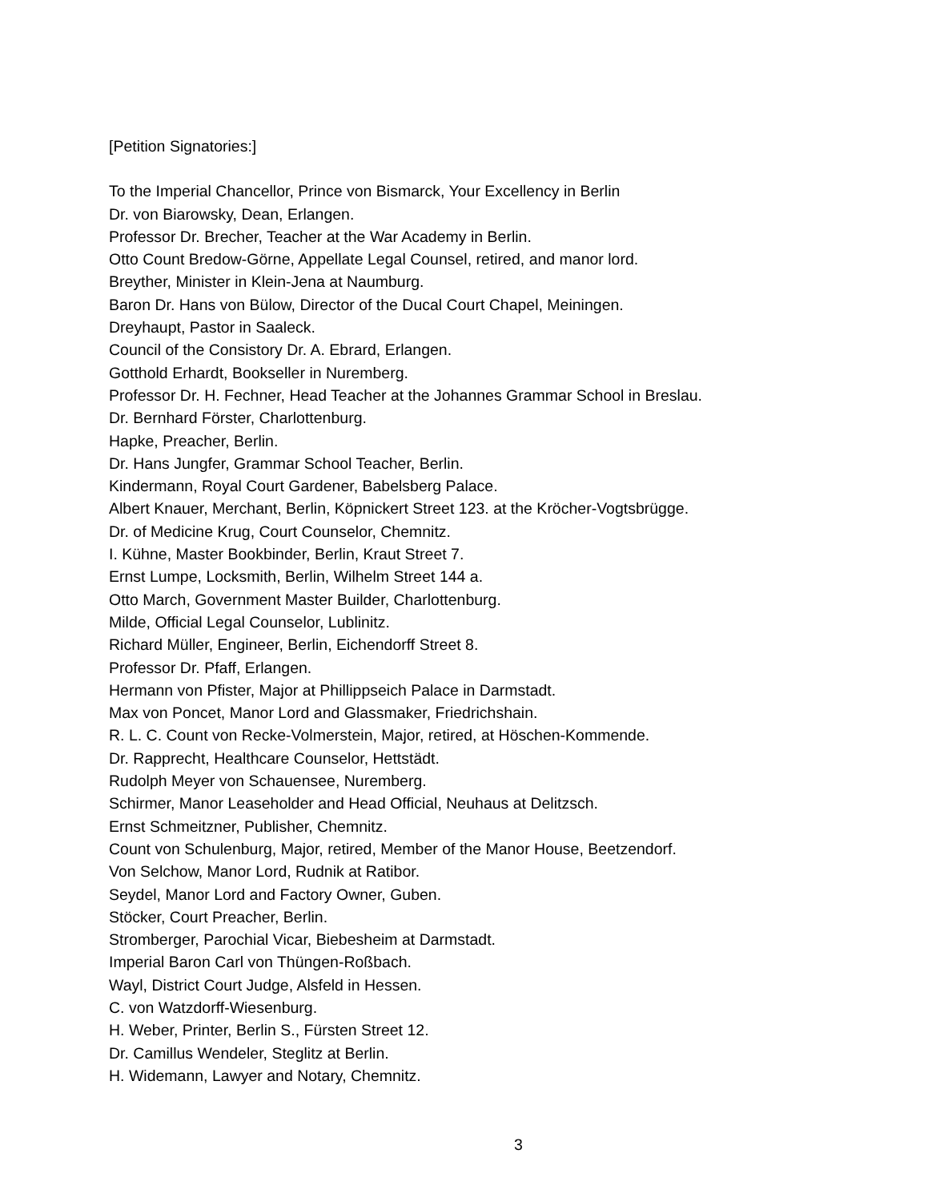[Petition Signatories:]
To the Imperial Chancellor, Prince von Bismarck, Your Excellency in Berlin
Dr. von Biarowsky, Dean, Erlangen.
Professor Dr. Brecher, Teacher at the War Academy in Berlin.
Otto Count Bredow-Görne, Appellate Legal Counsel, retired, and manor lord.
Breyther, Minister in Klein-Jena at Naumburg.
Baron Dr. Hans von Bülow, Director of the Ducal Court Chapel, Meiningen.
Dreyhaupt, Pastor in Saaleck.
Council of the Consistory Dr. A. Ebrard, Erlangen.
Gotthold Erhardt, Bookseller in Nuremberg.
Professor Dr. H. Fechner, Head Teacher at the Johannes Grammar School in Breslau.
Dr. Bernhard Förster, Charlottenburg.
Hapke, Preacher, Berlin.
Dr. Hans Jungfer, Grammar School Teacher, Berlin.
Kindermann, Royal Court Gardener, Babelsberg Palace.
Albert Knauer, Merchant, Berlin, Köpnickert Street 123. at the Kröcher-Vogtsbrügge.
Dr. of Medicine Krug, Court Counselor, Chemnitz.
I. Kühne, Master Bookbinder, Berlin, Kraut Street 7.
Ernst Lumpe, Locksmith, Berlin, Wilhelm Street 144 a.
Otto March, Government Master Builder, Charlottenburg.
Milde, Official Legal Counselor, Lublinitz.
Richard Müller, Engineer, Berlin, Eichendorff Street 8.
Professor Dr. Pfaff, Erlangen.
Hermann von Pfister, Major at Phillippseich Palace in Darmstadt.
Max von Poncet, Manor Lord and Glassmaker, Friedrichshain.
R. L. C. Count von Recke-Volmerstein, Major, retired, at Höschen-Kommende.
Dr. Rapprecht, Healthcare Counselor, Hettstädt.
Rudolph Meyer von Schauensee, Nuremberg.
Schirmer, Manor Leaseholder and Head Official, Neuhaus at Delitzsch.
Ernst Schmeitzner, Publisher, Chemnitz.
Count von Schulenburg, Major, retired, Member of the Manor House, Beetzendorf.
Von Selchow, Manor Lord, Rudnik at Ratibor.
Seydel, Manor Lord and Factory Owner, Guben.
Stöcker, Court Preacher, Berlin.
Stromberger, Parochial Vicar, Biebesheim at Darmstadt.
Imperial Baron Carl von Thüngen-Roßbach.
Wayl, District Court Judge, Alsfeld in Hessen.
C. von Watzdorff-Wiesenburg.
H. Weber, Printer, Berlin S., Fürsten Street 12.
Dr. Camillus Wendeler, Steglitz at Berlin.
H. Widemann, Lawyer and Notary, Chemnitz.
3